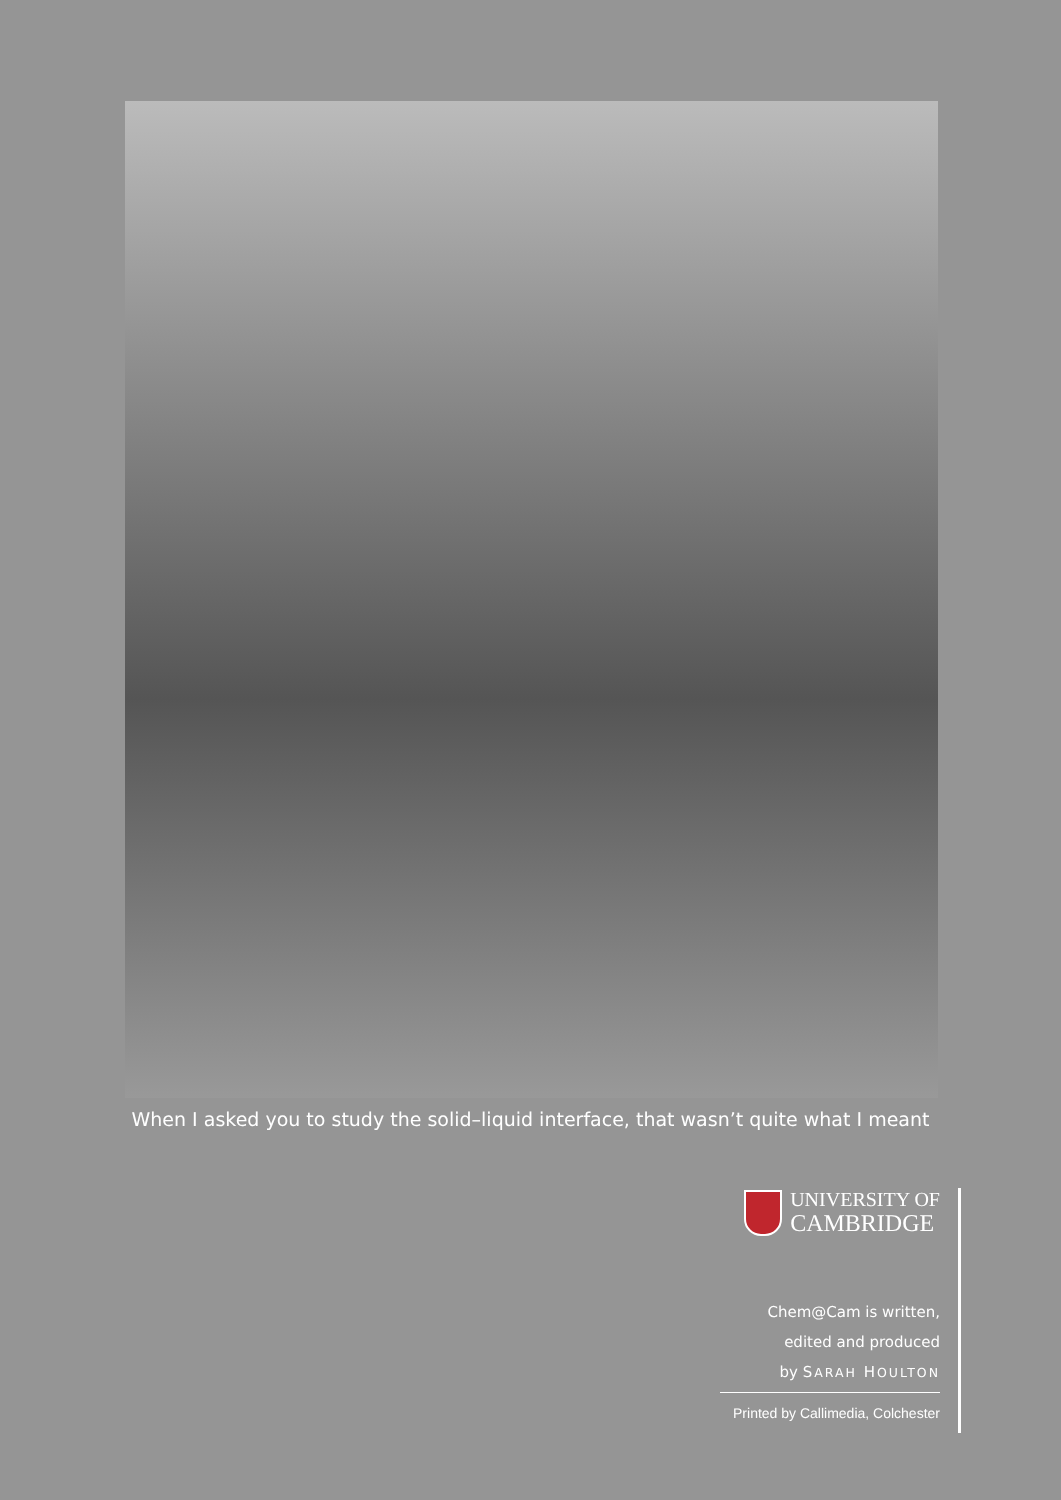When I asked you to study the solid–liquid interface, that wasn’t quite what I meant
UNIVERSITY OF
CAMBRIDGE
Chem@Cam is written,
edited and produced
by SARAH HOULTON
Printed by Callimedia, Colchester